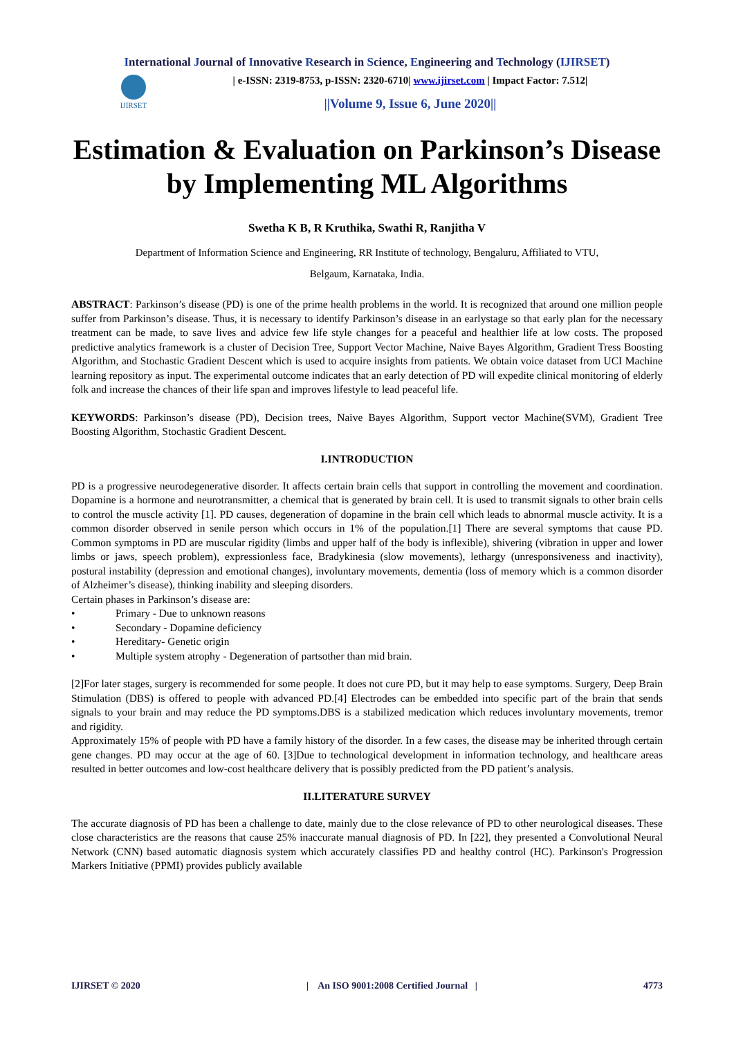International Journal of Innovative Research in Science, Engineering and Technology (IJIRSET)
IJIRSET
| e-ISSN: 2319-8753, p-ISSN: 2320-6710| www.ijirset.com | Impact Factor: 7.512|
||Volume 9, Issue 6, June 2020||
Estimation & Evaluation on Parkinson’s Disease by Implementing ML Algorithms
Swetha K B, R Kruthika, Swathi R, Ranjitha V
Department of Information Science and Engineering, RR Institute of technology, Bengaluru, Affiliated to VTU,
Belgaum, Karnataka, India.
ABSTRACT: Parkinson’s disease (PD) is one of the prime health problems in the world. It is recognized that around one million people suffer from Parkinson’s disease. Thus, it is necessary to identify Parkinson’s disease in an earlystage so that early plan for the necessary treatment can be made, to save lives and advice few life style changes for a peaceful and healthier life at low costs. The proposed predictive analytics framework is a cluster of Decision Tree, Support Vector Machine, Naive Bayes Algorithm, Gradient Tress Boosting Algorithm, and Stochastic Gradient Descent which is used to acquire insights from patients. We obtain voice dataset from UCI Machine learning repository as input. The experimental outcome indicates that an early detection of PD will expedite clinical monitoring of elderly folk and increase the chances of their life span and improves lifestyle to lead peaceful life.
KEYWORDS: Parkinson’s disease (PD), Decision trees, Naive Bayes Algorithm, Support vector Machine(SVM), Gradient Tree Boosting Algorithm, Stochastic Gradient Descent.
I.INTRODUCTION
PD is a progressive neurodegenerative disorder. It affects certain brain cells that support in controlling the movement and coordination. Dopamine is a hormone and neurotransmitter, a chemical that is generated by brain cell. It is used to transmit signals to other brain cells to control the muscle activity [1]. PD causes, degeneration of dopamine in the brain cell which leads to abnormal muscle activity. It is a common disorder observed in senile person which occurs in 1% of the population.[1] There are several symptoms that cause PD. Common symptoms in PD are muscular rigidity (limbs and upper half of the body is inflexible), shivering (vibration in upper and lower limbs or jaws, speech problem), expressionless face, Bradykinesia (slow movements), lethargy (unresponsiveness and inactivity), postural instability (depression and emotional changes), involuntary movements, dementia (loss of memory which is a common disorder of Alzheimer’s disease), thinking inability and sleeping disorders.
Certain phases in Parkinson’s disease are:
• Primary - Due to unknown reasons
• Secondary - Dopamine deficiency
• Hereditary- Genetic origin
• Multiple system atrophy - Degeneration of partsother than mid brain.
[2]For later stages, surgery is recommended for some people. It does not cure PD, but it may help to ease symptoms. Surgery, Deep Brain Stimulation (DBS) is offered to people with advanced PD.[4] Electrodes can be embedded into specific part of the brain that sends signals to your brain and may reduce the PD symptoms.DBS is a stabilized medication which reduces involuntary movements, tremor and rigidity.
Approximately 15% of people with PD have a family history of the disorder. In a few cases, the disease may be inherited through certain gene changes. PD may occur at the age of 60. [3]Due to technological development in information technology, and healthcare areas resulted in better outcomes and low-cost healthcare delivery that is possibly predicted from the PD patient’s analysis.
II.LITERATURE SURVEY
The accurate diagnosis of PD has been a challenge to date, mainly due to the close relevance of PD to other neurological diseases. These close characteristics are the reasons that cause 25% inaccurate manual diagnosis of PD. In [22], they presented a Convolutional Neural Network (CNN) based automatic diagnosis system which accurately classifies PD and healthy control (HC). Parkinson's Progression Markers Initiative (PPMI) provides publicly available
IJIRSET © 2020 | An ISO 9001:2008 Certified Journal | 4773